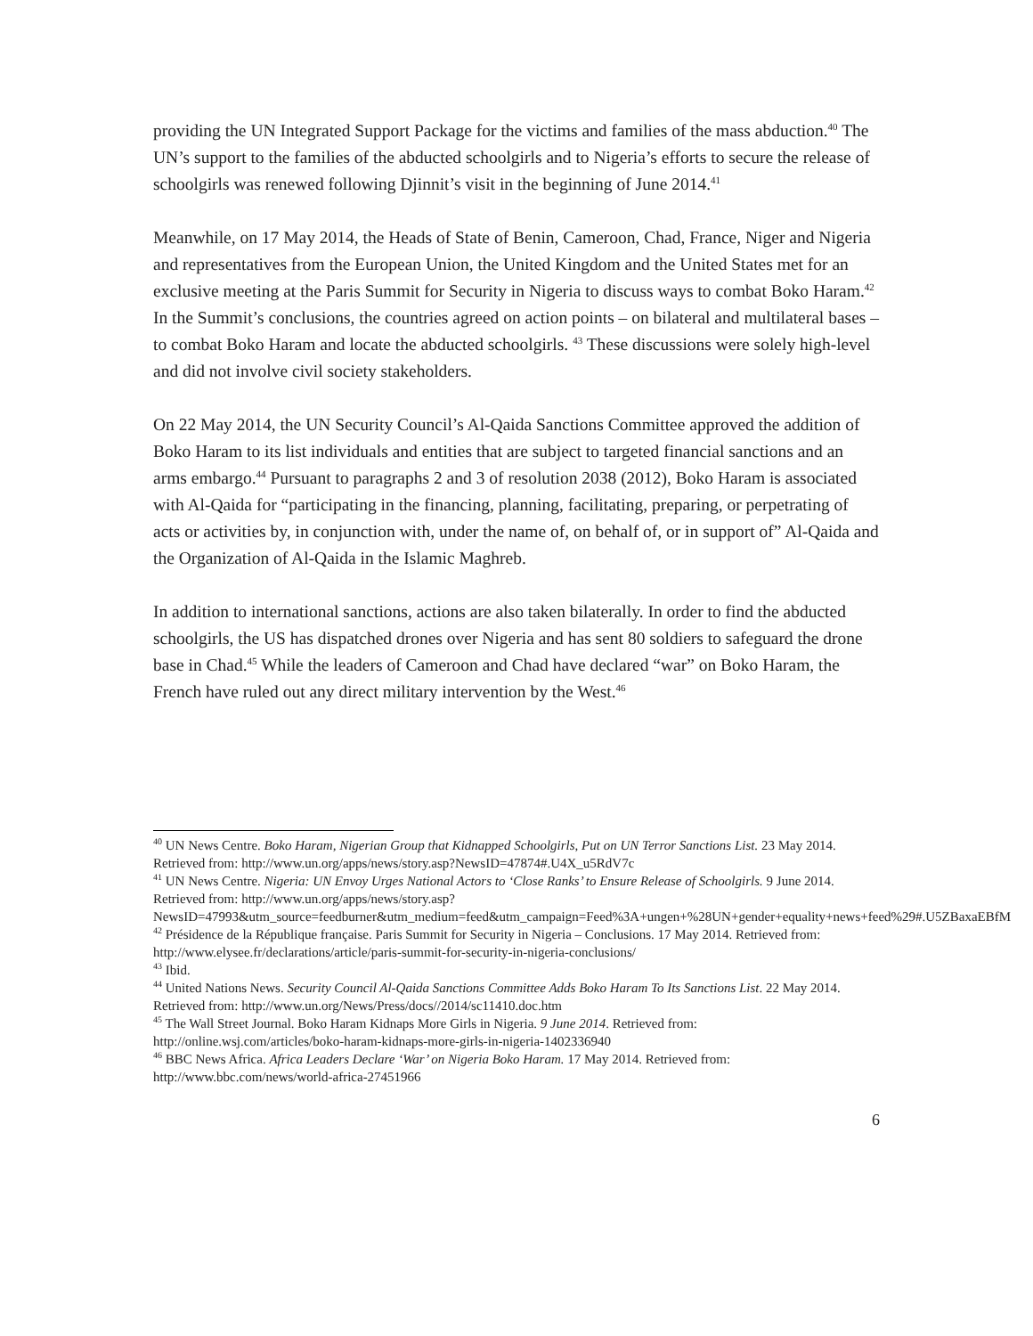providing the UN Integrated Support Package for the victims and families of the mass abduction.<sup>40</sup> The UN’s support to the families of the abducted schoolgirls and to Nigeria’s efforts to secure the release of schoolgirls was renewed following Djinnit’s visit in the beginning of June 2014.<sup>41</sup>
Meanwhile, on 17 May 2014, the Heads of State of Benin, Cameroon, Chad, France, Niger and Nigeria and representatives from the European Union, the United Kingdom and the United States met for an exclusive meeting at the Paris Summit for Security in Nigeria to discuss ways to combat Boko Haram.<sup>42</sup> In the Summit’s conclusions, the countries agreed on action points – on bilateral and multilateral bases – to combat Boko Haram and locate the abducted schoolgirls. <sup>43</sup> These discussions were solely high-level and did not involve civil society stakeholders.
On 22 May 2014, the UN Security Council’s Al-Qaida Sanctions Committee approved the addition of Boko Haram to its list individuals and entities that are subject to targeted financial sanctions and an arms embargo.<sup>44</sup> Pursuant to paragraphs 2 and 3 of resolution 2038 (2012), Boko Haram is associated with Al-Qaida for “participating in the financing, planning, facilitating, preparing, or perpetrating of acts or activities by, in conjunction with, under the name of, on behalf of, or in support of” Al-Qaida and the Organization of Al-Qaida in the Islamic Maghreb.
In addition to international sanctions, actions are also taken bilaterally. In order to find the abducted schoolgirls, the US has dispatched drones over Nigeria and has sent 80 soldiers to safeguard the drone base in Chad.<sup>45</sup> While the leaders of Cameroon and Chad have declared “war” on Boko Haram, the French have ruled out any direct military intervention by the West.<sup>46</sup>
<sup>40</sup> UN News Centre. Boko Haram, Nigerian Group that Kidnapped Schoolgirls, Put on UN Terror Sanctions List. 23 May 2014. Retrieved from: http://www.un.org/apps/news/story.asp?NewsID=47874#.U4X_u5RdV7c
<sup>41</sup> UN News Centre. Nigeria: UN Envoy Urges National Actors to ‘Close Ranks’ to Ensure Release of Schoolgirls. 9 June 2014. Retrieved from: http://www.un.org/apps/news/story.asp?NewsID=47993&utm_source=feedburner&utm_medium=feed&utm_campaign=Feed%3A+ungen+%28UN+gender+equality+news+feed%29#.U5ZBaxaEBfM
<sup>42</sup> Présidence de la République française. Paris Summit for Security in Nigeria – Conclusions. 17 May 2014. Retrieved from: http://www.elysee.fr/declarations/article/paris-summit-for-security-in-nigeria-conclusions/
<sup>43</sup> Ibid.
<sup>44</sup> United Nations News. Security Council Al-Qaida Sanctions Committee Adds Boko Haram To Its Sanctions List. 22 May 2014. Retrieved from: http://www.un.org/News/Press/docs//2014/sc11410.doc.htm
<sup>45</sup> The Wall Street Journal. Boko Haram Kidnaps More Girls in Nigeria. 9 June 2014. Retrieved from: http://online.wsj.com/articles/boko-haram-kidnaps-more-girls-in-nigeria-1402336940
<sup>46</sup> BBC News Africa. Africa Leaders Declare ‘War’ on Nigeria Boko Haram. 17 May 2014. Retrieved from: http://www.bbc.com/news/world-africa-27451966
6